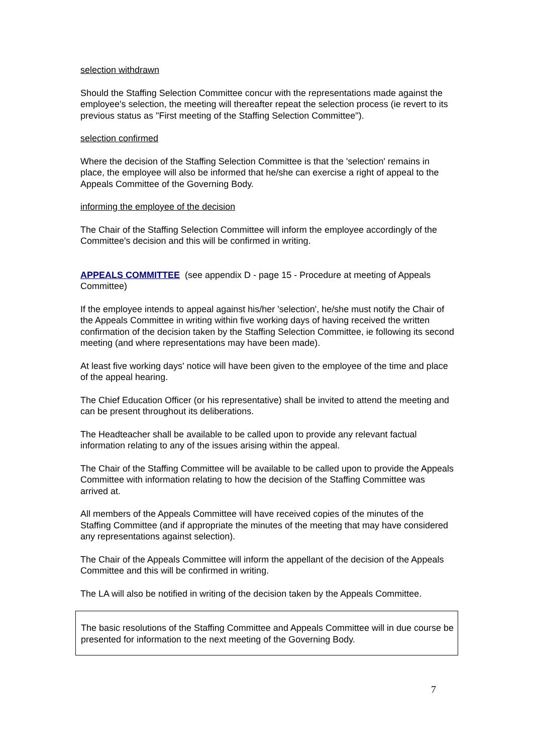selection withdrawn
Should the Staffing Selection Committee concur with the representations made against the employee's selection, the meeting will thereafter repeat the selection process (ie revert to its previous status as "First meeting of the Staffing Selection Committee").
selection confirmed
Where the decision of the Staffing Selection Committee is that the 'selection' remains in place, the employee will also be informed that he/she can exercise a right of appeal to the Appeals Committee of the Governing Body.
informing the employee of the decision
The Chair of the Staffing Selection Committee will inform the employee accordingly of the Committee's decision and this will be confirmed in writing.
APPEALS COMMITTEE (see appendix D - page 15 - Procedure at meeting of Appeals Committee)
If the employee intends to appeal against his/her 'selection', he/she must notify the Chair of the Appeals Committee in writing within five working days of having received the written confirmation of the decision taken by the Staffing Selection Committee, ie following its second meeting (and where representations may have been made).
At least five working days' notice will have been given to the employee of the time and place of the appeal hearing.
The Chief Education Officer (or his representative) shall be invited to attend the meeting and can be present throughout its deliberations.
The Headteacher shall be available to be called upon to provide any relevant factual information relating to any of the issues arising within the appeal.
The Chair of the Staffing Committee will be available to be called upon to provide the Appeals Committee with information relating to how the decision of the Staffing Committee was arrived at.
All members of the Appeals Committee will have received copies of the minutes of the Staffing Committee (and if appropriate the minutes of the meeting that may have considered any representations against selection).
The Chair of the Appeals Committee will inform the appellant of the decision of the Appeals Committee and this will be confirmed in writing.
The LA will also be notified in writing of the decision taken by the Appeals Committee.
The basic resolutions of the Staffing Committee and Appeals Committee will in due course be presented for information to the next meeting of the Governing Body.
7